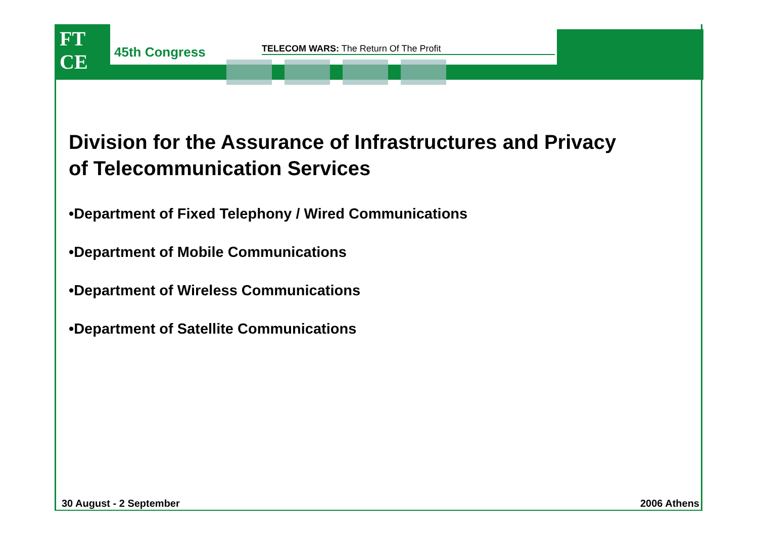FT
CE
45th Congress TELECOM WARS: The Return Of The Profit
Division for the Assurance of Infrastructures and Privacy of Telecommunication Services
•Department of Fixed Telephony / Wired Communications
•Department of Mobile Communications
•Department of Wireless Communications
•Department of Satellite Communications
30 August - 2 September 2006 Athens